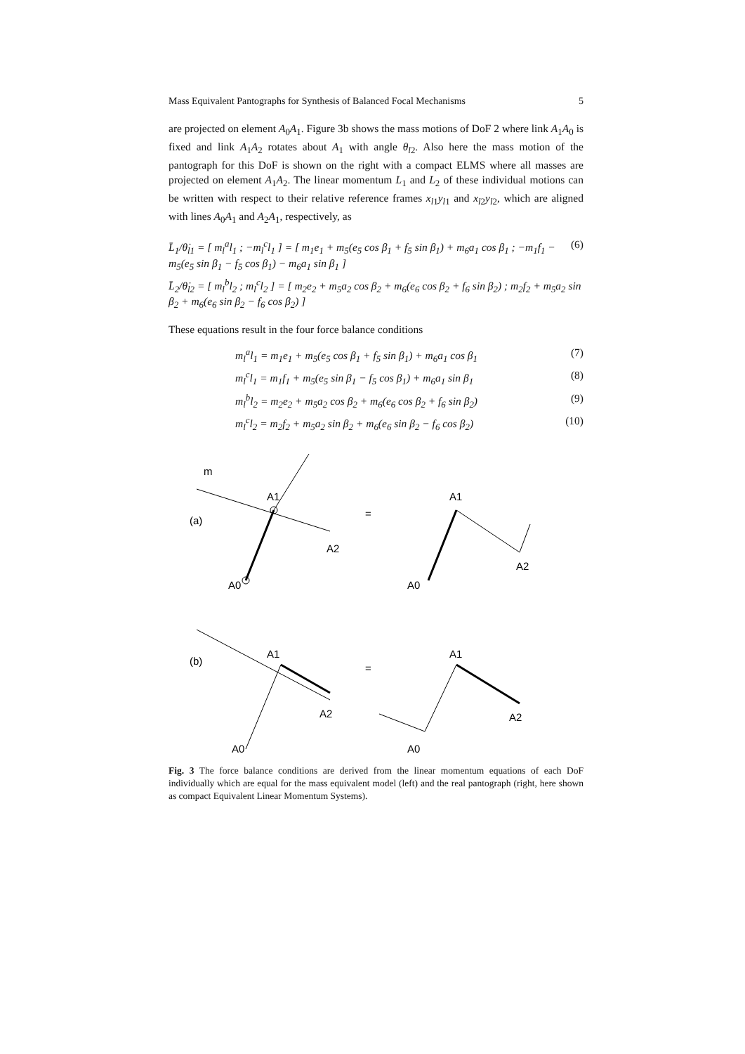Mass Equivalent Pantographs for Synthesis of Balanced Focal Mechanisms 5
are projected on element A<sub>0</sub>A<sub>1</sub>. Figure 3b shows the mass motions of DoF 2 where link A<sub>1</sub>A<sub>0</sub> is fixed and link A<sub>1</sub>A<sub>2</sub> rotates about A<sub>1</sub> with angle θ<sub>l2</sub>. Also here the mass motion of the pantograph for this DoF is shown on the right with a compact ELMS where all masses are projected on element A<sub>1</sub>A<sub>2</sub>. The linear momentum L<sub>1</sub> and L<sub>2</sub> of these individual motions can be written with respect to their relative reference frames x<sub>l1</sub>y<sub>l1</sub> and x<sub>l2</sub>y<sub>l2</sub>, which are aligned with lines A<sub>0</sub>A<sub>1</sub> and A<sub>2</sub>A<sub>1</sub>, respectively, as
L̄<sub>1</sub>/θ̇<sub>l1</sub> = [ m<sub>l</sub><sup>a</sup>l<sub>1</sub> ; −m<sub>l</sub><sup>c</sup>l<sub>1</sub> ] = [ m<sub>1</sub>e<sub>1</sub> + m<sub>5</sub>(e<sub>5</sub> cos β<sub>1</sub> + f<sub>5</sub> sin β<sub>1</sub>) + m<sub>6</sub>a<sub>1</sub> cos β<sub>1</sub> ; −m<sub>1</sub>f<sub>1</sub> − m<sub>5</sub>(e<sub>5</sub> sin β<sub>1</sub> − f<sub>5</sub> cos β<sub>1</sub>) − m<sub>6</sub>a<sub>1</sub> sin β<sub>1</sub> ] (6)
L̄<sub>2</sub>/θ̇<sub>l2</sub> = [ m<sub>l</sub><sup>b</sup>l<sub>2</sub> ; m<sub>l</sub><sup>c</sup>l<sub>2</sub> ] = [ m<sub>2</sub>e<sub>2</sub> + m<sub>5</sub>a<sub>2</sub> cos β<sub>2</sub> + m<sub>6</sub>(e<sub>6</sub> cos β<sub>2</sub> + f<sub>6</sub> sin β<sub>2</sub>) ; m<sub>2</sub>f<sub>2</sub> + m<sub>5</sub>a<sub>2</sub> sin β<sub>2</sub> + m<sub>6</sub>(e<sub>6</sub> sin β<sub>2</sub> − f<sub>6</sub> cos β<sub>2</sub>) ]
These equations result in the four force balance conditions
m<sub>l</sub><sup>a</sup>l<sub>1</sub> = m<sub>1</sub>e<sub>1</sub> + m<sub>5</sub>(e<sub>5</sub> cos β<sub>1</sub> + f<sub>5</sub> sin β<sub>1</sub>) + m<sub>6</sub>a<sub>1</sub> cos β<sub>1</sub> (7)
m<sub>l</sub><sup>c</sup>l<sub>1</sub> = m<sub>1</sub>f<sub>1</sub> + m<sub>5</sub>(e<sub>5</sub> sin β<sub>1</sub> − f<sub>5</sub> cos β<sub>1</sub>) + m<sub>6</sub>a<sub>1</sub> sin β<sub>1</sub> (8)
m<sub>l</sub><sup>b</sup>l<sub>2</sub> = m<sub>2</sub>e<sub>2</sub> + m<sub>5</sub>a<sub>2</sub> cos β<sub>2</sub> + m<sub>6</sub>(e<sub>6</sub> cos β<sub>2</sub> + f<sub>6</sub> sin β<sub>2</sub>) (9)
m<sub>l</sub><sup>c</sup>l<sub>2</sub> = m<sub>2</sub>f<sub>2</sub> + m<sub>5</sub>a<sub>2</sub> sin β<sub>2</sub> + m<sub>6</sub>(e<sub>6</sub> sin β<sub>2</sub> − f<sub>6</sub> cos β<sub>2</sub>) (10)
(a)
A1
A0
A2
m
=
A1
A2
A0
(b)
A1
A2
A0
=
A1
A2
A0
Fig. 3 The force balance conditions are derived from the linear momentum equations of each DoF individually which are equal for the mass equivalent model (left) and the real pantograph (right, here shown as compact Equivalent Linear Momentum Systems).